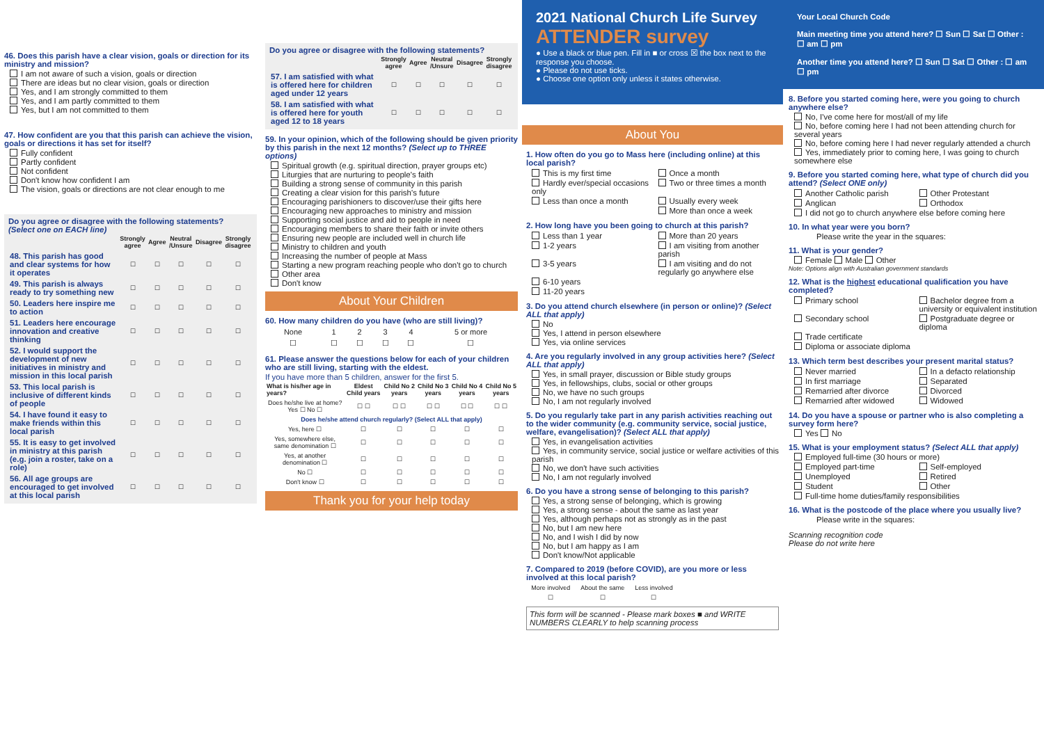46. Does this parish have a clear vision, goals or direction for its ministry and mission?
I am not aware of such a vision, goals or direction
There are ideas but no clear vision, goals or direction
Yes, and I am strongly committed to them
Yes, and I am partly committed to them
Yes, but I am not committed to them
47. How confident are you that this parish can achieve the vision, goals or directions it has set for itself?
Fully confident
Partly confident
Not confident
Don't know how confident I am
The vision, goals or directions are not clear enough to me
Do you agree or disagree with the following statements?
(Select one on EACH line)
| | Strongly agree | Agree | Neutral /Unsure | Disagree | Strongly disagree |
| --- | --- | --- | --- | --- | --- |
| 48. This parish has good and clear systems for how it operates | ☐ | ☐ | ☐ | ☐ | ☐ |
| 49. This parish is always ready to try something new | ☐ | ☐ | ☐ | ☐ | ☐ |
| 50. Leaders here inspire me to action | ☐ | ☐ | ☐ | ☐ | ☐ |
| 51. Leaders here encourage innovation and creative thinking | ☐ | ☐ | ☐ | ☐ | ☐ |
| 52. I would support the development of new initiatives in ministry and mission in this local parish | ☐ | ☐ | ☐ | ☐ | ☐ |
| 53. This local parish is inclusive of different kinds of people | ☐ | ☐ | ☐ | ☐ | ☐ |
| 54. I have found it easy to make friends within this local parish | ☐ | ☐ | ☐ | ☐ | ☐ |
| 55. It is easy to get involved in ministry at this parish (e.g. join a roster, take on a role) | ☐ | ☐ | ☐ | ☐ | ☐ |
| 56. All age groups are encouraged to get involved at this local parish | ☐ | ☐ | ☐ | ☐ | ☐ |
Do you agree or disagree with the following statements?
| | Strongly agree | Agree | Neutral /Unsure | Disagree | Strongly disagree |
| --- | --- | --- | --- | --- | --- |
| 57. I am satisfied with what is offered here for children aged under 12 years | ☐ | ☐ | ☐ | ☐ | ☐ |
| 58. I am satisfied with what is offered here for youth aged 12 to 18 years | ☐ | ☐ | ☐ | ☐ | ☐ |
59. In your opinion, which of the following should be given priority by this parish in the next 12 months? (Select up to THREE options)
Spiritual growth (e.g. spiritual direction, prayer groups etc)
Liturgies that are nurturing to people's faith
Building a strong sense of community in this parish
Creating a clear vision for this parish's future
Encouraging parishioners to discover/use their gifts here
Encouraging new approaches to ministry and mission
Supporting social justice and aid to people in need
Encouraging members to share their faith or invite others
Ensuring new people are included well in church life
Ministry to children and youth
Increasing the number of people at Mass
Starting a new program reaching people who don't go to church
Other area
Don't know
About Your Children
60. How many children do you have (who are still living)?
| None | 1 | 2 | 3 | 4 | 5 or more |
| ☐ | ☐ | ☐ | ☐ | ☐ | ☐ |
61. Please answer the questions below for each of your children who are still living, starting with the eldest.
If you have more than 5 children, answer for the first 5.
| What is his/her age in years? | Eldest Child years | Child No 2 years | Child No 3 years | Child No 4 years | Child No 5 years |
| --- | --- | --- | --- | --- | --- |
| Does he/she live at home? Yes ☐ No ☐ | ☐ ☐ | ☐ ☐ | ☐ ☐ | ☐ ☐ | ☐ ☐ |
| Does he/she attend church regularly? (Select ALL that apply) | | | | | |
| Yes, here ☐ | ☐ | ☐ | ☐ | ☐ | ☐ |
| Yes, somewhere else, same denomination ☐ | ☐ | ☐ | ☐ | ☐ | ☐ |
| Yes, at another denomination ☐ | ☐ | ☐ | ☐ | ☐ | ☐ |
| No ☐ | ☐ | ☐ | ☐ | ☐ | ☐ |
| Don't know ☐ | ☐ | ☐ | ☐ | ☐ | ☐ |
Thank you for your help today
2021 National Church Life Survey
ATTENDER survey
● Use a black or blue pen. Fill in ■ or cross ☒ the box next to the response you choose.
● Please do not use ticks.
● Choose one option only unless it states otherwise.
About You
1. How often do you go to Mass here (including online) at this local parish?
This is my first time
Once a month
Hardly ever/special occasions only
Two or three times a month
Less than once a month
Usually every week
More than once a week
2. How long have you been going to church at this parish?
Less than 1 year
More than 20 years
1-2 years
I am visiting from another parish
3-5 years
I am visiting and do not regularly go anywhere else
6-10 years
11-20 years
3. Do you attend church elsewhere (in person or online)? (Select ALL that apply)
No
Yes, I attend in person elsewhere
Yes, via online services
4. Are you regularly involved in any group activities here? (Select ALL that apply)
Yes, in small prayer, discussion or Bible study groups
Yes, in fellowships, clubs, social or other groups
No, we have no such groups
No, I am not regularly involved
5. Do you regularly take part in any parish activities reaching out to the wider community (e.g. community service, social justice, welfare, evangelisation)? (Select ALL that apply)
Yes, in evangelisation activities
Yes, in community service, social justice or welfare activities of this parish
No, we don't have such activities
No, I am not regularly involved
6. Do you have a strong sense of belonging to this parish?
Yes, a strong sense of belonging, which is growing
Yes, a strong sense - about the same as last year
Yes, although perhaps not as strongly as in the past
No, but I am new here
No, and I wish I did by now
No, but I am happy as I am
Don't know/Not applicable
7. Compared to 2019 (before COVID), are you more or less involved at this local parish?
| More involved | About the same | Less involved |
| ☐ | ☐ | ☐ |
This form will be scanned - Please mark boxes ■ and WRITE NUMBERS CLEARLY to help scanning process
Your Local Church Code
Main meeting time you attend here? ☐ Sun ☐ Sat ☐ Other : ☐ am ☐ pm
Another time you attend here? ☐ Sun ☐ Sat ☐ Other : ☐ am ☐ pm
8. Before you started coming here, were you going to church anywhere else?
No, I've come here for most/all of my life
No, before coming here I had not been attending church for several years
No, before coming here I had never regularly attended a church
Yes, immediately prior to coming here, I was going to church somewhere else
9. Before you started coming here, what type of church did you attend? (Select ONE only)
Another Catholic parish
Other Protestant
Anglican
Orthodox
I did not go to church anywhere else before coming here
10. In what year were you born?
Please write the year in the squares:
11. What is your gender?
Female Male Other
Note: Options align with Australian government standards
12. What is the highest educational qualification you have completed?
Primary school
Bachelor degree from a university or equivalent institution
Secondary school
Postgraduate degree or diploma
Trade certificate
Diploma or associate diploma
13. Which term best describes your present marital status?
Never married
In a defacto relationship
In first marriage
Separated
Remarried after divorce
Divorced
Remarried after widowed
Widowed
14. Do you have a spouse or partner who is also completing a survey form here?
Yes No
15. What is your employment status? (Select ALL that apply)
Employed full-time (30 hours or more)
Employed part-time
Self-employed
Unemployed
Retired
Student
Other
Full-time home duties/family responsibilities
16. What is the postcode of the place where you usually live?
Please write in the squares:
Scanning recognition code
Please do not write here